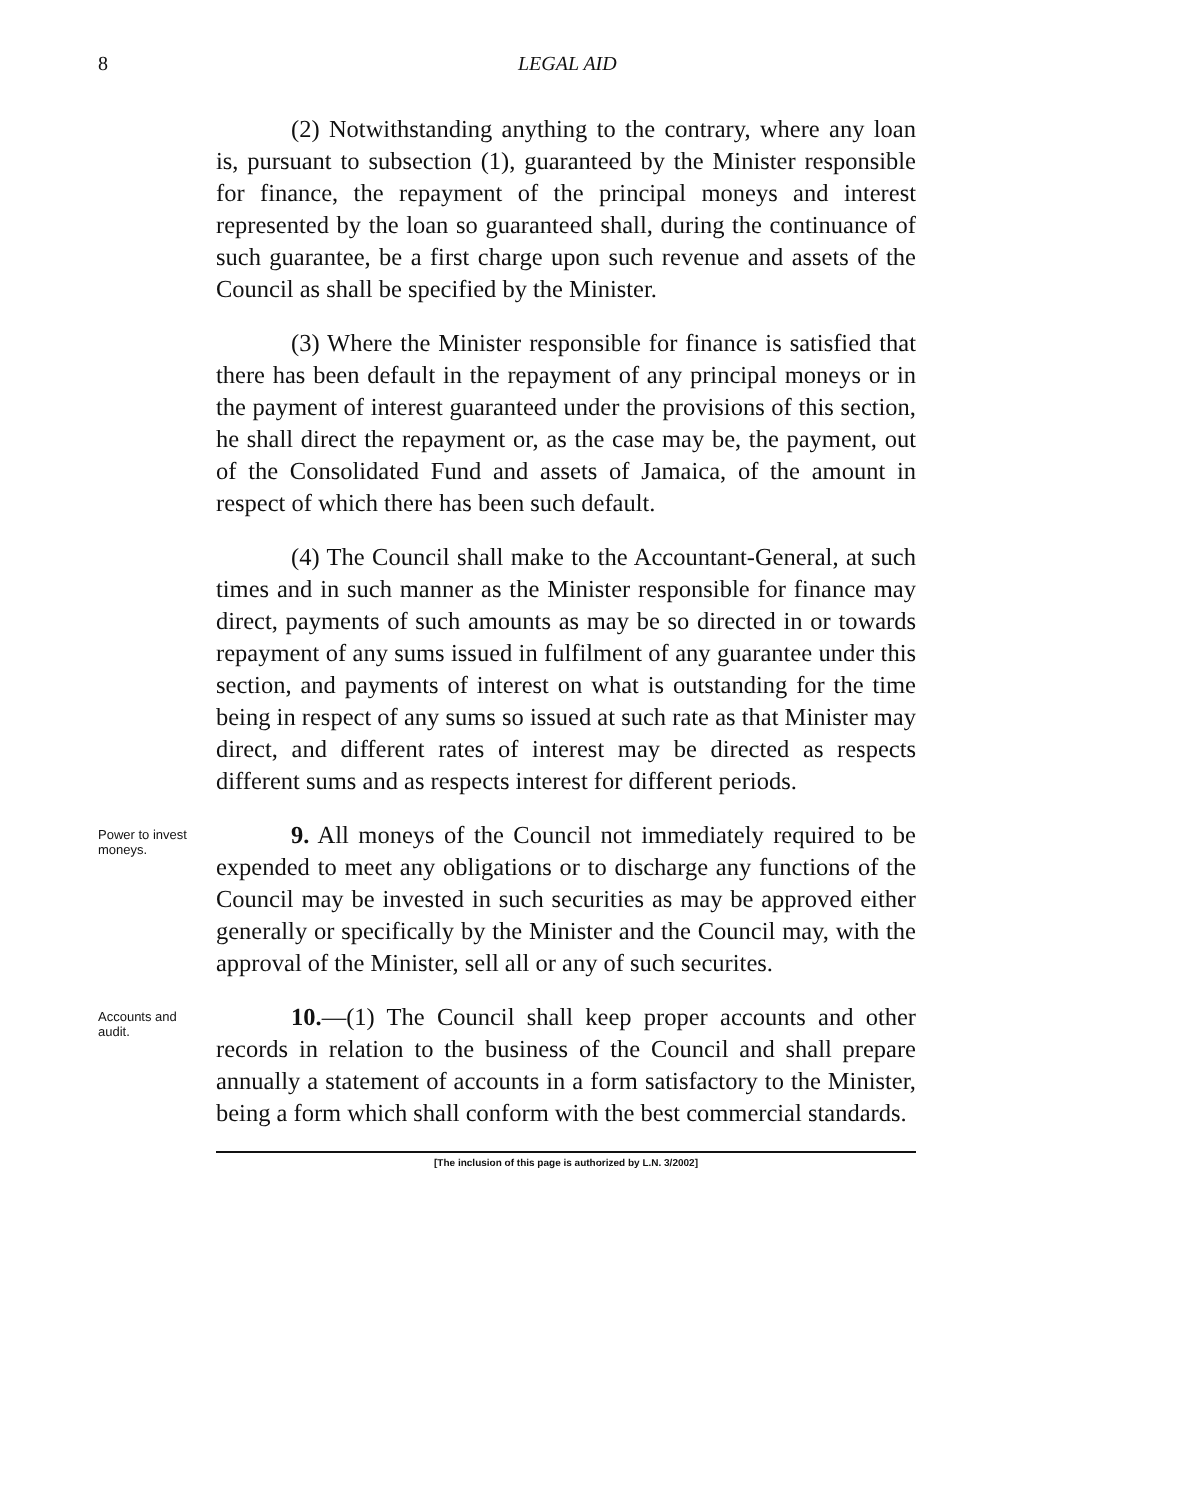8 LEGAL AID
(2) Notwithstanding anything to the contrary, where any loan is, pursuant to subsection (1), guaranteed by the Minister responsible for finance, the repayment of the principal moneys and interest represented by the loan so guaranteed shall, during the continuance of such guarantee, be a first charge upon such revenue and assets of the Council as shall be specified by the Minister.
(3) Where the Minister responsible for finance is satisfied that there has been default in the repayment of any principal moneys or in the payment of interest guaranteed under the provisions of this section, he shall direct the repayment or, as the case may be, the payment, out of the Consolidated Fund and assets of Jamaica, of the amount in respect of which there has been such default.
(4) The Council shall make to the Accountant-General, at such times and in such manner as the Minister responsible for finance may direct, payments of such amounts as may be so directed in or towards repayment of any sums issued in fulfilment of any guarantee under this section, and payments of interest on what is outstanding for the time being in respect of any sums so issued at such rate as that Minister may direct, and different rates of interest may be directed as respects different sums and as respects interest for different periods.
Power to invest moneys.
9. All moneys of the Council not immediately required to be expended to meet any obligations or to discharge any functions of the Council may be invested in such securities as may be approved either generally or specifically by the Minister and the Council may, with the approval of the Minister, sell all or any of such securites.
Accounts and audit.
10.—(1) The Council shall keep proper accounts and other records in relation to the business of the Council and shall prepare annually a statement of accounts in a form satisfactory to the Minister, being a form which shall conform with the best commercial standards.
[The inclusion of this page is authorized by L.N. 3/2002]